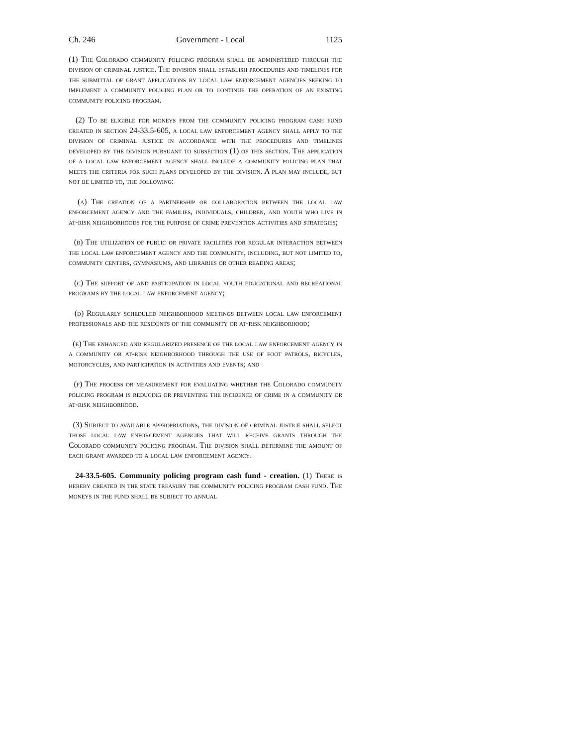Ch. 246 Government - Local 1125
(1) The Colorado community policing program shall be administered through the division of criminal justice. The division shall establish procedures and timelines for the submittal of grant applications by local law enforcement agencies seeking to implement a community policing plan or to continue the operation of an existing community policing program.
(2) To be eligible for moneys from the community policing program cash fund created in section 24-33.5-605, a local law enforcement agency shall apply to the division of criminal justice in accordance with the procedures and timelines developed by the division pursuant to subsection (1) of this section. The application of a local law enforcement agency shall include a community policing plan that meets the criteria for such plans developed by the division. A plan may include, but not be limited to, the following:
(a) The creation of a partnership or collaboration between the local law enforcement agency and the families, individuals, children, and youth who live in at-risk neighborhoods for the purpose of crime prevention activities and strategies;
(b) The utilization of public or private facilities for regular interaction between the local law enforcement agency and the community, including, but not limited to, community centers, gymnasiums, and libraries or other reading areas;
(c) The support of and participation in local youth educational and recreational programs by the local law enforcement agency;
(d) Regularly scheduled neighborhood meetings between local law enforcement professionals and the residents of the community or at-risk neighborhood;
(e) The enhanced and regularized presence of the local law enforcement agency in a community or at-risk neighborhood through the use of foot patrols, bicycles, motorcycles, and participation in activities and events; and
(f) The process or measurement for evaluating whether the Colorado community policing program is reducing or preventing the incidence of crime in a community or at-risk neighborhood.
(3) Subject to available appropriations, the division of criminal justice shall select those local law enforcement agencies that will receive grants through the Colorado community policing program. The division shall determine the amount of each grant awarded to a local law enforcement agency.
24-33.5-605. Community policing program cash fund - creation. (1) There is hereby created in the state treasury the community policing program cash fund. The moneys in the fund shall be subject to annual